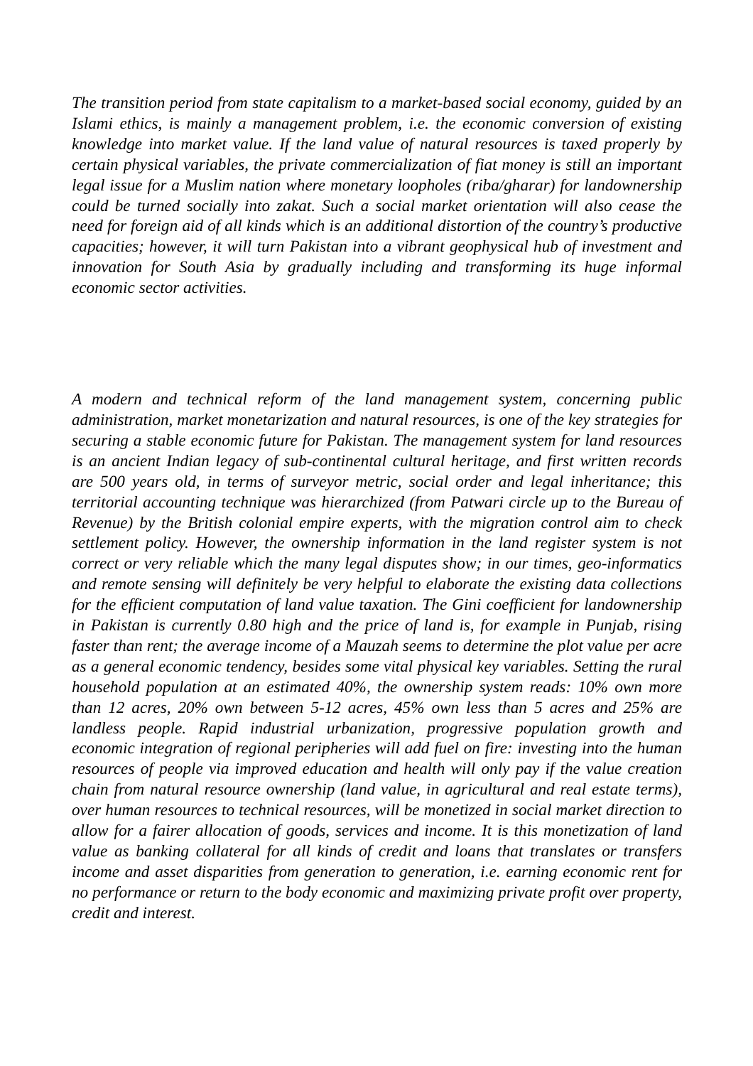The transition period from state capitalism to a market-based social economy, guided by an Islami ethics, is mainly a management problem, i.e. the economic conversion of existing knowledge into market value. If the land value of natural resources is taxed properly by certain physical variables, the private commercialization of fiat money is still an important legal issue for a Muslim nation where monetary loopholes (riba/gharar) for landownership could be turned socially into zakat. Such a social market orientation will also cease the need for foreign aid of all kinds which is an additional distortion of the country’s productive capacities; however, it will turn Pakistan into a vibrant geophysical hub of investment and innovation for South Asia by gradually including and transforming its huge informal economic sector activities.
A modern and technical reform of the land management system, concerning public administration, market monetarization and natural resources, is one of the key strategies for securing a stable economic future for Pakistan. The management system for land resources is an ancient Indian legacy of sub-continental cultural heritage, and first written records are 500 years old, in terms of surveyor metric, social order and legal inheritance; this territorial accounting technique was hierarchized (from Patwari circle up to the Bureau of Revenue) by the British colonial empire experts, with the migration control aim to check settlement policy. However, the ownership information in the land register system is not correct or very reliable which the many legal disputes show; in our times, geo-informatics and remote sensing will definitely be very helpful to elaborate the existing data collections for the efficient computation of land value taxation. The Gini coefficient for landownership in Pakistan is currently 0.80 high and the price of land is, for example in Punjab, rising faster than rent; the average income of a Mauzah seems to determine the plot value per acre as a general economic tendency, besides some vital physical key variables. Setting the rural household population at an estimated 40%, the ownership system reads: 10% own more than 12 acres, 20% own between 5-12 acres, 45% own less than 5 acres and 25% are landless people. Rapid industrial urbanization, progressive population growth and economic integration of regional peripheries will add fuel on fire: investing into the human resources of people via improved education and health will only pay if the value creation chain from natural resource ownership (land value, in agricultural and real estate terms), over human resources to technical resources, will be monetized in social market direction to allow for a fairer allocation of goods, services and income. It is this monetization of land value as banking collateral for all kinds of credit and loans that translates or transfers income and asset disparities from generation to generation, i.e. earning economic rent for no performance or return to the body economic and maximizing private profit over property, credit and interest.